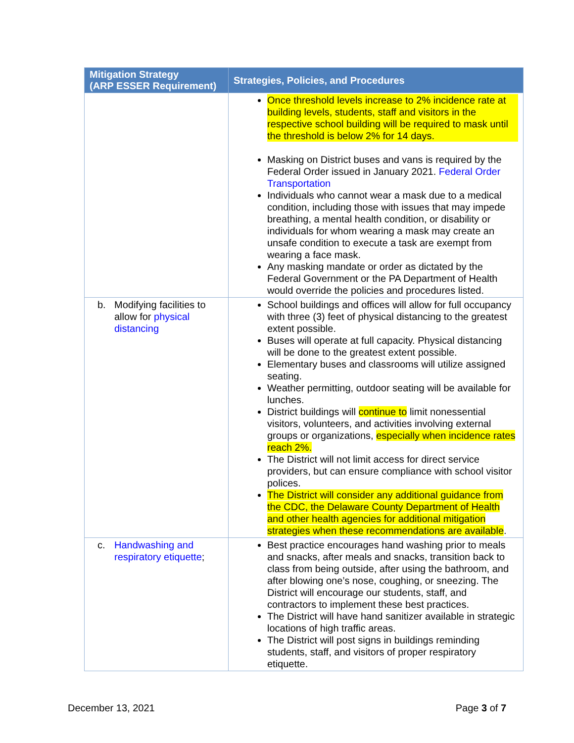| Mitigation Strategy (ARP ESSER Requirement) | Strategies, Policies, and Procedures |
| --- | --- |
| | Once threshold levels increase to 2% incidence rate at building levels, students, staff and visitors in the respective school building will be required to mask until the threshold is below 2% for 14 days. Masking on District buses and vans is required by the Federal Order issued in January 2021. Federal Order Transportation Individuals who cannot wear a mask due to a medical condition, including those with issues that may impede breathing, a mental health condition, or disability or individuals for whom wearing a mask may create an unsafe condition to execute a task are exempt from wearing a face mask. Any masking mandate or order as dictated by the Federal Government or the PA Department of Health would override the policies and procedures listed. |
| b. Modifying facilities to allow for physical distancing | School buildings and offices will allow for full occupancy with three (3) feet of physical distancing to the greatest extent possible. Buses will operate at full capacity. Physical distancing will be done to the greatest extent possible. Elementary buses and classrooms will utilize assigned seating. Weather permitting, outdoor seating will be available for lunches. District buildings will continue to limit nonessential visitors, volunteers, and activities involving external groups or organizations, especially when incidence rates reach 2%. The District will not limit access for direct service providers, but can ensure compliance with school visitor polices. The District will consider any additional guidance from the CDC, the Delaware County Department of Health and other health agencies for additional mitigation strategies when these recommendations are available . |
| c. Handwashing and respiratory etiquette ; | Best practice encourages hand washing prior to meals and snacks, after meals and snacks, transition back to class from being outside, after using the bathroom, and after blowing one’s nose, coughing, or sneezing. The District will encourage our students, staff, and contractors to implement these best practices. The District will have hand sanitizer available in strategic locations of high traffic areas. The District will post signs in buildings reminding students, staff, and visitors of proper respiratory etiquette. |
December 13, 2021 Page 3 of 7